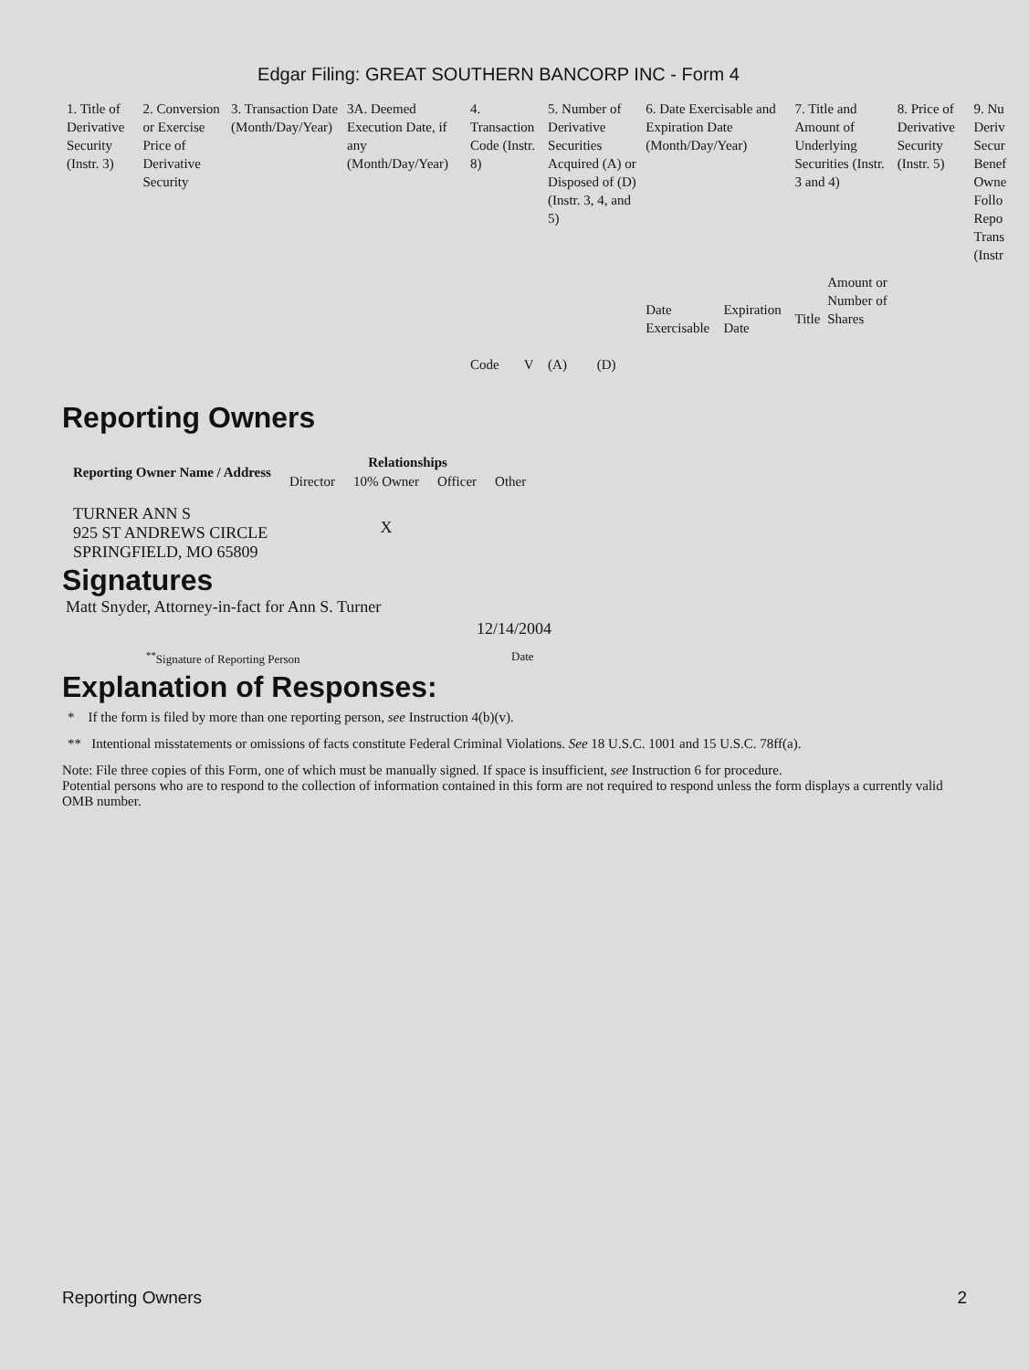Edgar Filing: GREAT SOUTHERN BANCORP INC - Form 4
| 1. Title of Derivative Security (Instr. 3) | 2. Conversion or Exercise Price of Derivative Security | 3. Transaction Date (Month/Day/Year) | 3A. Deemed Execution Date, if any (Month/Day/Year) | 4. Transaction Code (Instr. 8) | | 5. Number of Derivative Securities Acquired (A) or Disposed of (D) (Instr. 3, 4, and 5) | | 6. Date Exercisable and Expiration Date (Month/Day/Year) | | 7. Title and Amount of Underlying Securities (Instr. 3 and 4) | | 8. Price of Derivative Security (Instr. 5) | 9. Nu Deriv Secur Benef Owne Follo Repo Trans (Instr |
| | | | | Code | V | (A) | (D) | Date Exercisable | Expiration Date | Title | Amount or Number of Shares | | |
Reporting Owners
| Reporting Owner Name / Address | Relationships | | | |
| --- | --- | --- | --- | --- |
| | Director | 10% Owner | Officer | Other |
| TURNER ANN S 925 ST ANDREWS CIRCLE SPRINGFIELD, MO 65809 | | X | | |
Signatures
Matt Snyder, Attorney-in-fact for Ann S. Turner
12/14/2004
<sup>**</sup> Signature of Reporting Person Date
Explanation of Responses:
* If the form is filed by more than one reporting person, see Instruction 4(b)(v).
** Intentional misstatements or omissions of facts constitute Federal Criminal Violations. See 18 U.S.C. 1001 and 15 U.S.C. 78ff(a).
Note: File three copies of this Form, one of which must be manually signed. If space is insufficient, see Instruction 6 for procedure.
Potential persons who are to respond to the collection of information contained in this form are not required to respond unless the form displays a currently valid OMB number.
Reporting Owners 2